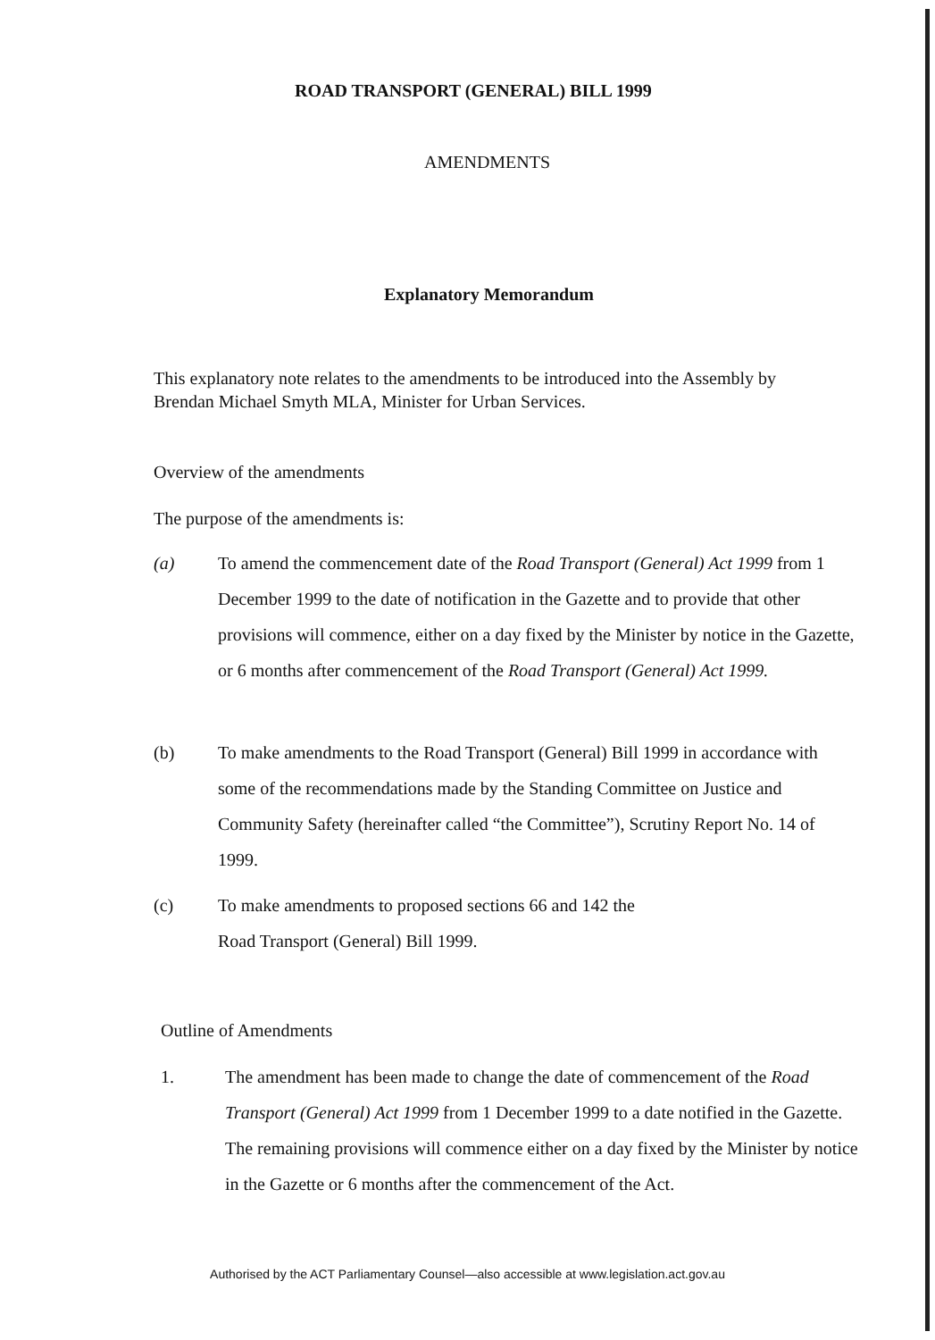ROAD TRANSPORT (GENERAL) BILL 1999
AMENDMENTS
Explanatory Memorandum
This explanatory note relates to the amendments to be introduced into the Assembly by Brendan Michael Smyth MLA, Minister for Urban Services.
Overview of the amendments
The purpose of the amendments is:
(a) To amend the commencement date of the Road Transport (General) Act 1999 from 1 December 1999 to the date of notification in the Gazette and to provide that other provisions will commence, either on a day fixed by the Minister by notice in the Gazette, or 6 months after commencement of the Road Transport (General) Act 1999.
(b) To make amendments to the Road Transport (General) Bill 1999 in accordance with some of the recommendations made by the Standing Committee on Justice and Community Safety (hereinafter called “the Committee”), Scrutiny Report No. 14 of 1999.
(c) To make amendments to proposed sections 66 and 142 the
Road Transport (General) Bill 1999.
Outline of Amendments
1. The amendment has been made to change the date of commencement of the Road Transport (General) Act 1999 from 1 December 1999 to a date notified in the Gazette. The remaining provisions will commence either on a day fixed by the Minister by notice in the Gazette or 6 months after the commencement of the Act.
Authorised by the ACT Parliamentary Counsel—also accessible at www.legislation.act.gov.au